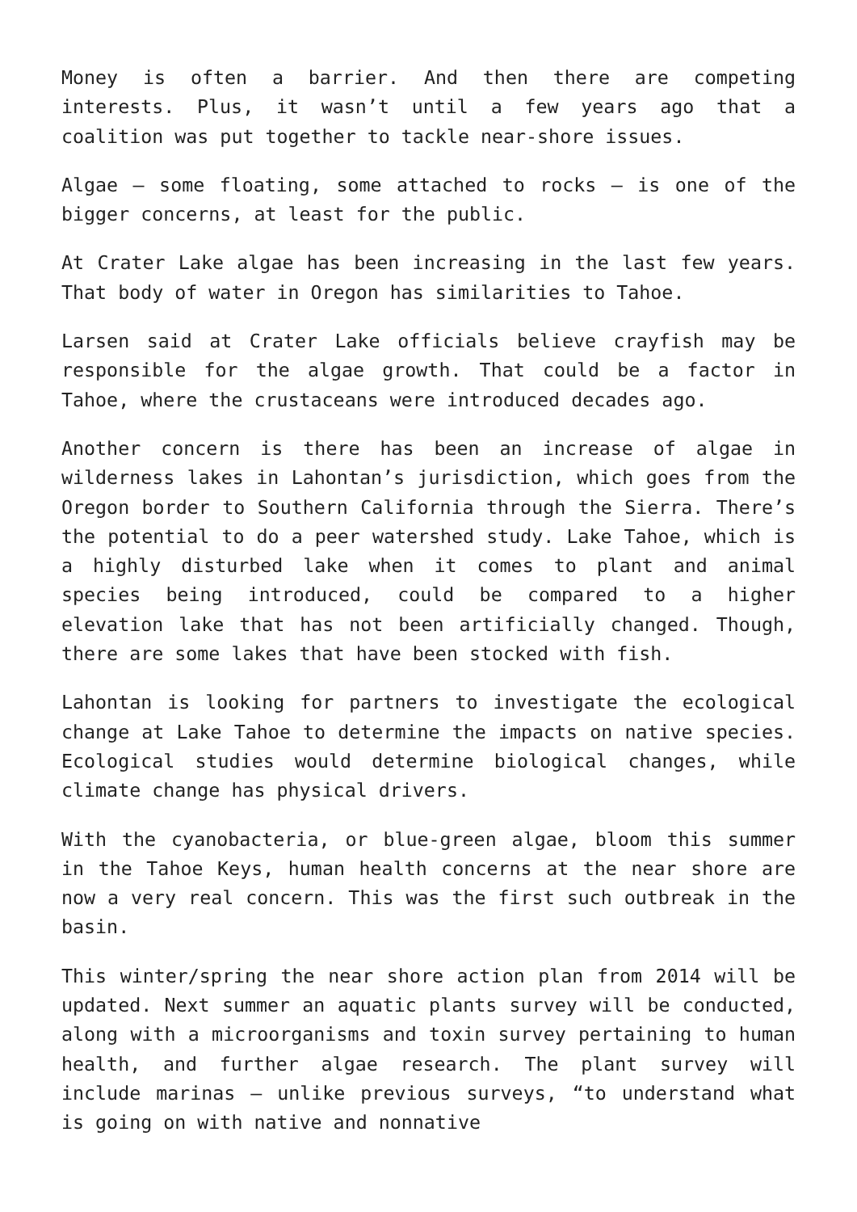Money is often a barrier. And then there are competing interests. Plus, it wasn’t until a few years ago that a coalition was put together to tackle near-shore issues.
Algae – some floating, some attached to rocks – is one of the bigger concerns, at least for the public.
At Crater Lake algae has been increasing in the last few years. That body of water in Oregon has similarities to Tahoe.
Larsen said at Crater Lake officials believe crayfish may be responsible for the algae growth. That could be a factor in Tahoe, where the crustaceans were introduced decades ago.
Another concern is there has been an increase of algae in wilderness lakes in Lahontan’s jurisdiction, which goes from the Oregon border to Southern California through the Sierra. There’s the potential to do a peer watershed study. Lake Tahoe, which is a highly disturbed lake when it comes to plant and animal species being introduced, could be compared to a higher elevation lake that has not been artificially changed. Though, there are some lakes that have been stocked with fish.
Lahontan is looking for partners to investigate the ecological change at Lake Tahoe to determine the impacts on native species. Ecological studies would determine biological changes, while climate change has physical drivers.
With the cyanobacteria, or blue-green algae, bloom this summer in the Tahoe Keys, human health concerns at the near shore are now a very real concern. This was the first such outbreak in the basin.
This winter/spring the near shore action plan from 2014 will be updated. Next summer an aquatic plants survey will be conducted, along with a microorganisms and toxin survey pertaining to human health, and further algae research. The plant survey will include marinas – unlike previous surveys, “to understand what is going on with native and nonnative